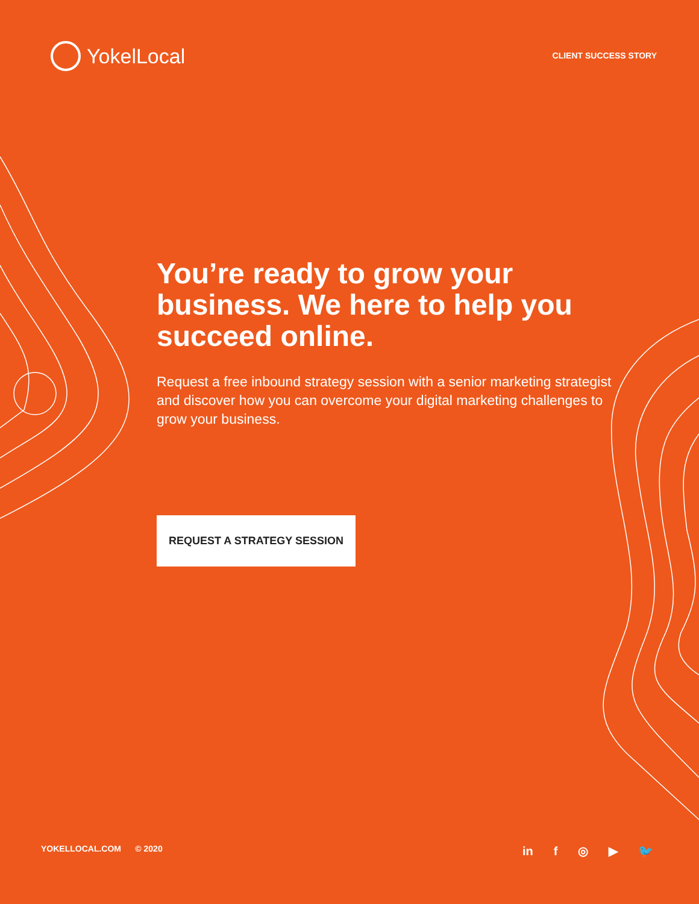YokelLocal
CLIENT SUCCESS STORY
You’re ready to grow your business. We here to help you succeed online.
Request a free inbound strategy session with a senior marketing strategist and discover how you can overcome your digital marketing challenges to grow your business.
REQUEST A STRATEGY SESSION
YOKELLOCAL.COM © 2020
in f ◎ ▶ 🐦